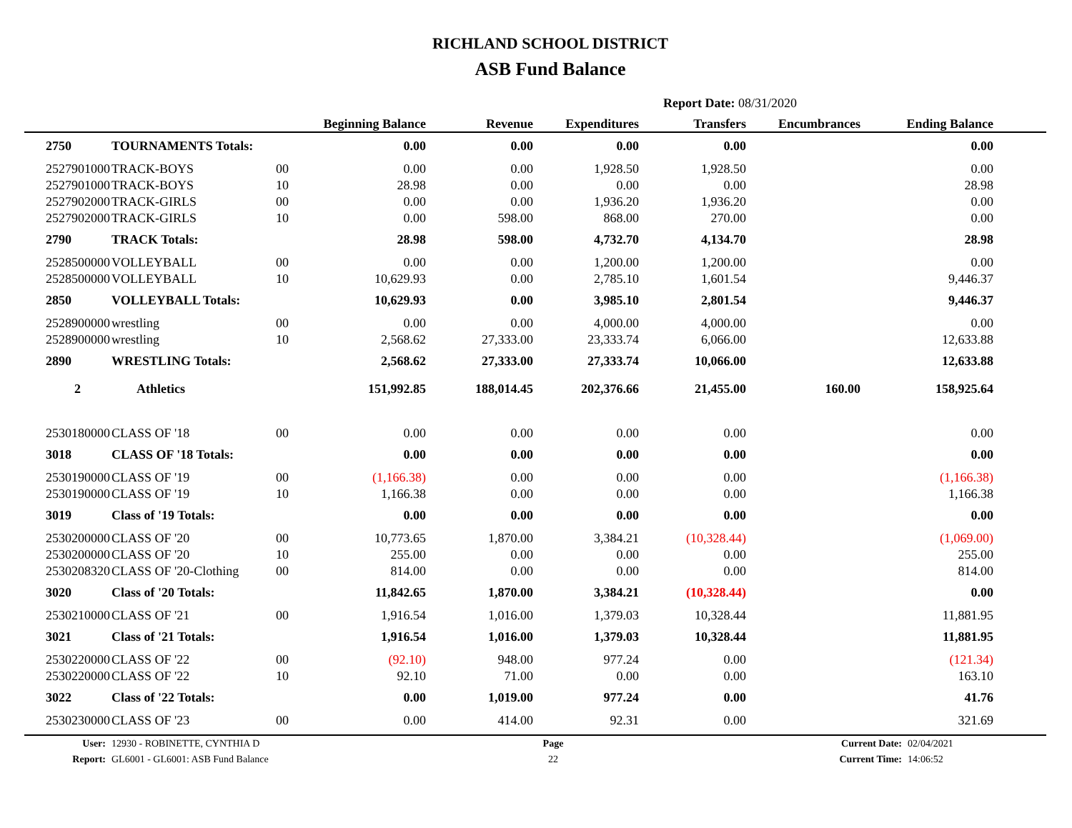RICHLAND SCHOOL DISTRICT
ASB Fund Balance
Report Date: 08/31/2020
| | | | | Beginning Balance | Revenue | Expenditures | Transfers | Encumbrances | Ending Balance | |
| --- | --- | --- | --- | --- | --- | --- | --- | --- | --- | --- |
| | 2750 | TOURNAMENTS Totals: | | 0.00 | 0.00 | 0.00 | 0.00 | | 0.00 | |
| | 2527901000 | TRACK-BOYS | 00 | 0.00 | 0.00 | 1,928.50 | 1,928.50 | | 0.00 | |
| | 2527901000 | TRACK-BOYS | 10 | 28.98 | 0.00 | 0.00 | 0.00 | | 28.98 | |
| | 2527902000 | TRACK-GIRLS | 00 | 0.00 | 0.00 | 1,936.20 | 1,936.20 | | 0.00 | |
| | 2527902000 | TRACK-GIRLS | 10 | 0.00 | 598.00 | 868.00 | 270.00 | | 0.00 | |
| | 2790 | TRACK Totals: | | 28.98 | 598.00 | 4,732.70 | 4,134.70 | | 28.98 | |
| | 2528500000 | VOLLEYBALL | 00 | 0.00 | 0.00 | 1,200.00 | 1,200.00 | | 0.00 | |
| | 2528500000 | VOLLEYBALL | 10 | 10,629.93 | 0.00 | 2,785.10 | 1,601.54 | | 9,446.37 | |
| | 2850 | VOLLEYBALL Totals: | | 10,629.93 | 0.00 | 3,985.10 | 2,801.54 | | 9,446.37 | |
| | 2528900000 | wrestling | 00 | 0.00 | 0.00 | 4,000.00 | 4,000.00 | | 0.00 | |
| | 2528900000 | wrestling | 10 | 2,568.62 | 27,333.00 | 23,333.74 | 6,066.00 | | 12,633.88 | |
| | 2890 | WRESTLING Totals: | | 2,568.62 | 27,333.00 | 27,333.74 | 10,066.00 | | 12,633.88 | |
| | 2 | Athletics | | 151,992.85 | 188,014.45 | 202,376.66 | 21,455.00 | 160.00 | 158,925.64 | |
| | 2530180000 | CLASS OF '18 | 00 | 0.00 | 0.00 | 0.00 | 0.00 | | 0.00 | |
| | 3018 | CLASS OF '18 Totals: | | 0.00 | 0.00 | 0.00 | 0.00 | | 0.00 | |
| | 2530190000 | CLASS OF '19 | 00 | (1,166.38) | 0.00 | 0.00 | 0.00 | | (1,166.38) | |
| | 2530190000 | CLASS OF '19 | 10 | 1,166.38 | 0.00 | 0.00 | 0.00 | | 1,166.38 | |
| | 3019 | Class of '19 Totals: | | 0.00 | 0.00 | 0.00 | 0.00 | | 0.00 | |
| | 2530200000 | CLASS OF '20 | 00 | 10,773.65 | 1,870.00 | 3,384.21 | (10,328.44) | | (1,069.00) | |
| | 2530200000 | CLASS OF '20 | 10 | 255.00 | 0.00 | 0.00 | 0.00 | | 255.00 | |
| | 2530208320 | CLASS OF '20-Clothing | 00 | 814.00 | 0.00 | 0.00 | 0.00 | | 814.00 | |
| | 3020 | Class of '20 Totals: | | 11,842.65 | 1,870.00 | 3,384.21 | (10,328.44) | | 0.00 | |
| | 2530210000 | CLASS OF '21 | 00 | 1,916.54 | 1,016.00 | 1,379.03 | 10,328.44 | | 11,881.95 | |
| | 3021 | Class of '21 Totals: | | 1,916.54 | 1,016.00 | 1,379.03 | 10,328.44 | | 11,881.95 | |
| | 2530220000 | CLASS OF '22 | 00 | (92.10) | 948.00 | 977.24 | 0.00 | | (121.34) | |
| | 2530220000 | CLASS OF '22 | 10 | 92.10 | 71.00 | 0.00 | 0.00 | | 163.10 | |
| | 3022 | Class of '22 Totals: | | 0.00 | 1,019.00 | 977.24 | 0.00 | | 41.76 | |
| | 2530230000 | CLASS OF '23 | 00 | 0.00 | 414.00 | 92.31 | 0.00 | | 321.69 | |
| User: | 12930 - ROBINETTE, CYNTHIA D | Page | Current Date: | 02/04/2021 |
| Report: | GL6001 - GL6001: ASB Fund Balance | 22 | Current Time: | 14:06:52 |